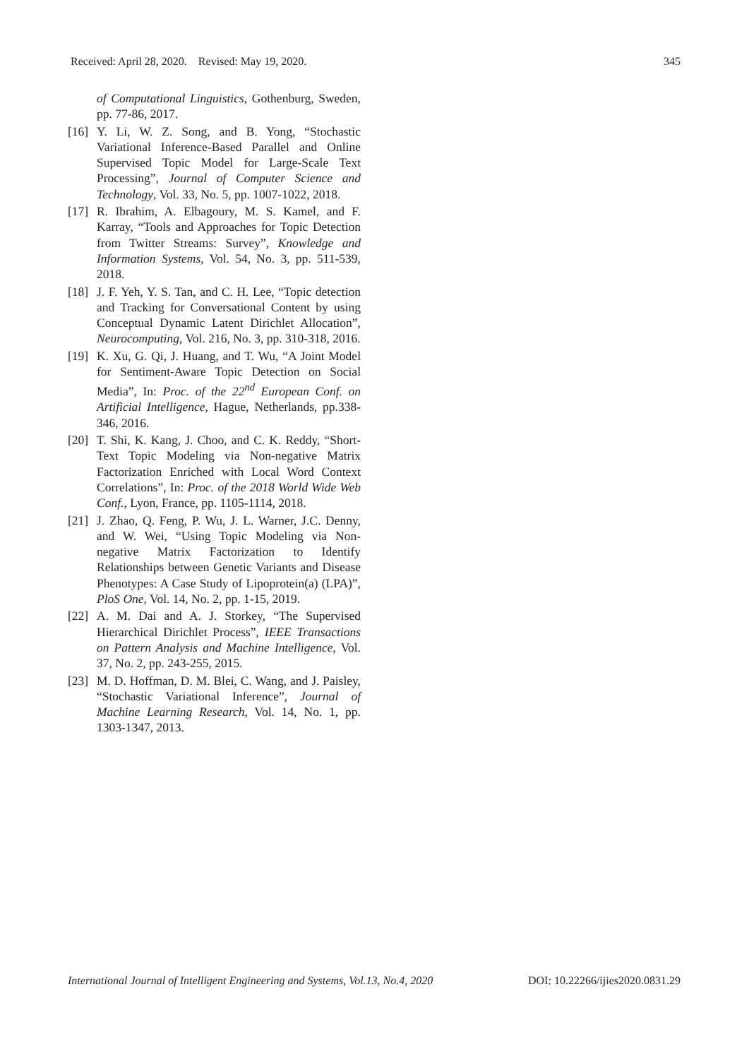Received: April 28, 2020. Revised: May 19, 2020. 345
of Computational Linguistics, Gothenburg, Sweden, pp. 77-86, 2017.
[16] Y. Li, W. Z. Song, and B. Yong, “Stochastic Variational Inference-Based Parallel and Online Supervised Topic Model for Large-Scale Text Processing”, Journal of Computer Science and Technology, Vol. 33, No. 5, pp. 1007-1022, 2018.
[17] R. Ibrahim, A. Elbagoury, M. S. Kamel, and F. Karray, “Tools and Approaches for Topic Detection from Twitter Streams: Survey”, Knowledge and Information Systems, Vol. 54, No. 3, pp. 511-539, 2018.
[18] J. F. Yeh, Y. S. Tan, and C. H. Lee, “Topic detection and Tracking for Conversational Content by using Conceptual Dynamic Latent Dirichlet Allocation”, Neurocomputing, Vol. 216, No. 3, pp. 310-318, 2016.
[19] K. Xu, G. Qi, J. Huang, and T. Wu, “A Joint Model for Sentiment-Aware Topic Detection on Social Media”, In: Proc. of the 22<sup>nd</sup> European Conf. on Artificial Intelligence, Hague, Netherlands, pp.338-346, 2016.
[20] T. Shi, K. Kang, J. Choo, and C. K. Reddy, “Short-Text Topic Modeling via Non-negative Matrix Factorization Enriched with Local Word Context Correlations”, In: Proc. of the 2018 World Wide Web Conf., Lyon, France, pp. 1105-1114, 2018.
[21] J. Zhao, Q. Feng, P. Wu, J. L. Warner, J.C. Denny, and W. Wei, “Using Topic Modeling via Non-negative Matrix Factorization to Identify Relationships between Genetic Variants and Disease Phenotypes: A Case Study of Lipoprotein(a) (LPA)”, PloS One, Vol. 14, No. 2, pp. 1-15, 2019.
[22] A. M. Dai and A. J. Storkey, “The Supervised Hierarchical Dirichlet Process”, IEEE Transactions on Pattern Analysis and Machine Intelligence, Vol. 37, No. 2, pp. 243-255, 2015.
[23] M. D. Hoffman, D. M. Blei, C. Wang, and J. Paisley, “Stochastic Variational Inference”, Journal of Machine Learning Research, Vol. 14, No. 1, pp. 1303-1347, 2013.
International Journal of Intelligent Engineering and Systems, Vol.13, No.4, 2020 DOI: 10.22266/ijies2020.0831.29